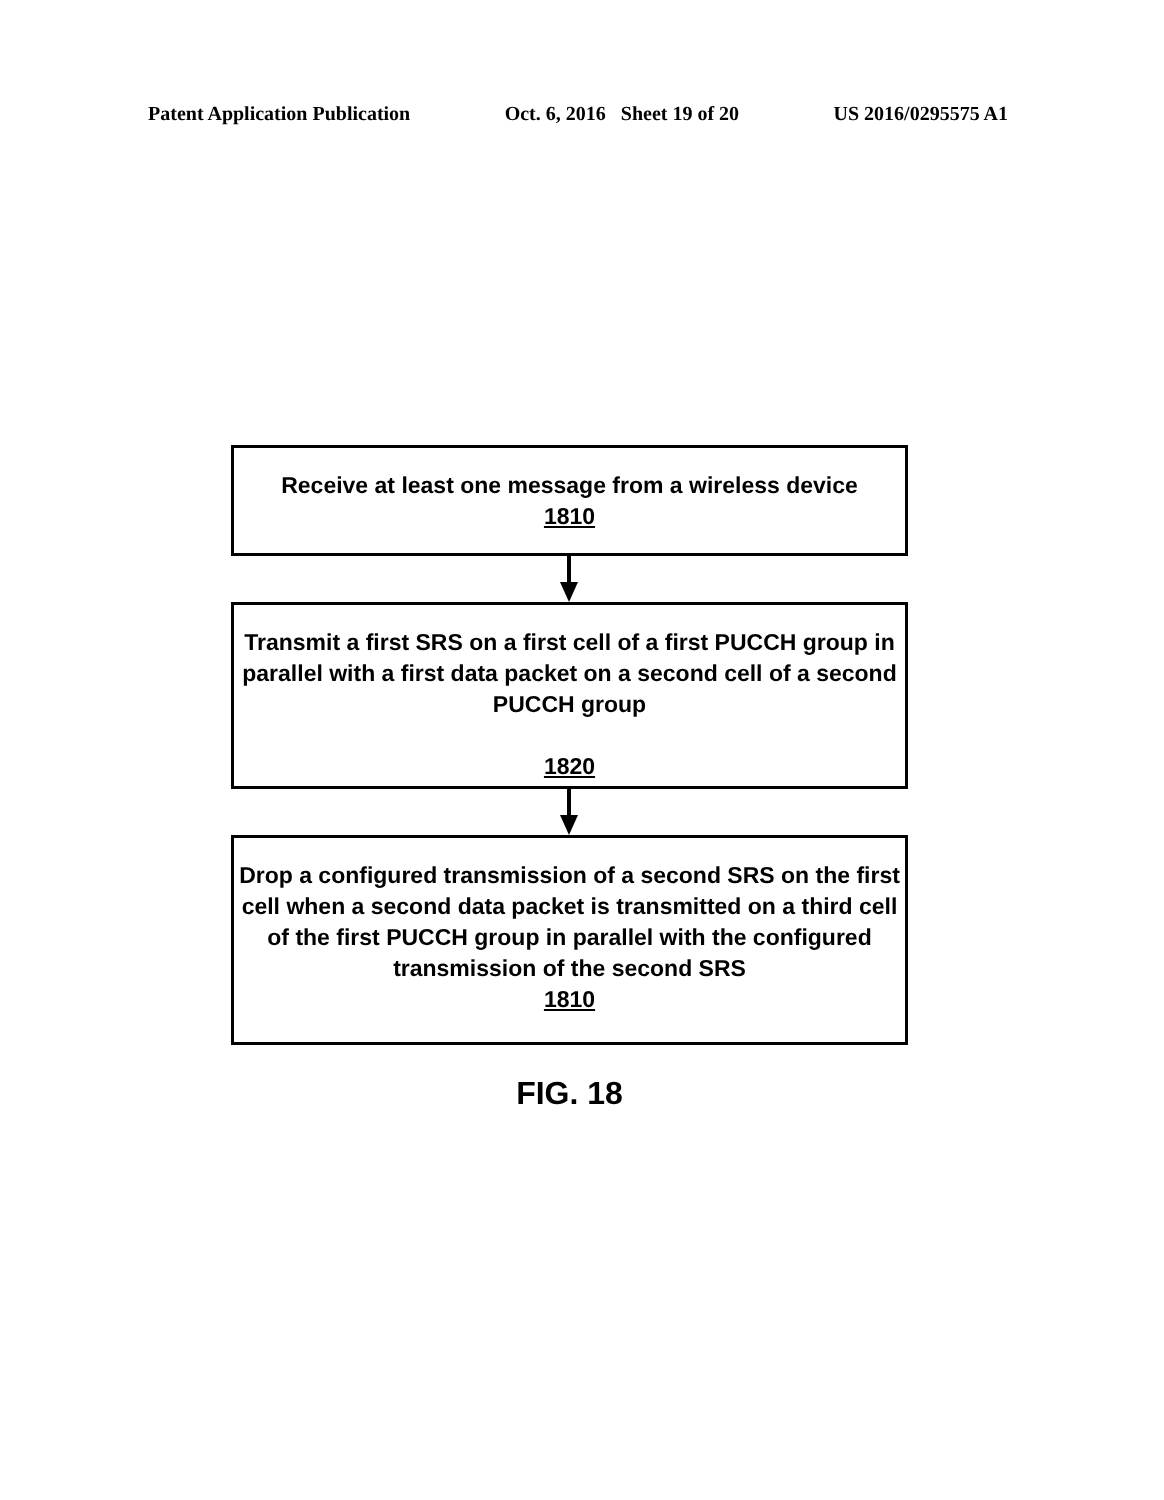Patent Application Publication Oct. 6, 2016 Sheet 19 of 20 US 2016/0295575 A1
Receive at least one message from a wireless device
1810
Transmit a first SRS on a first cell of a first PUCCH group in parallel with a first data packet on a second cell of a second PUCCH group
1820
Drop a configured transmission of a second SRS on the first cell when a second data packet is transmitted on a third cell of the first PUCCH group in parallel with the configured transmission of the second SRS
1810
FIG. 18